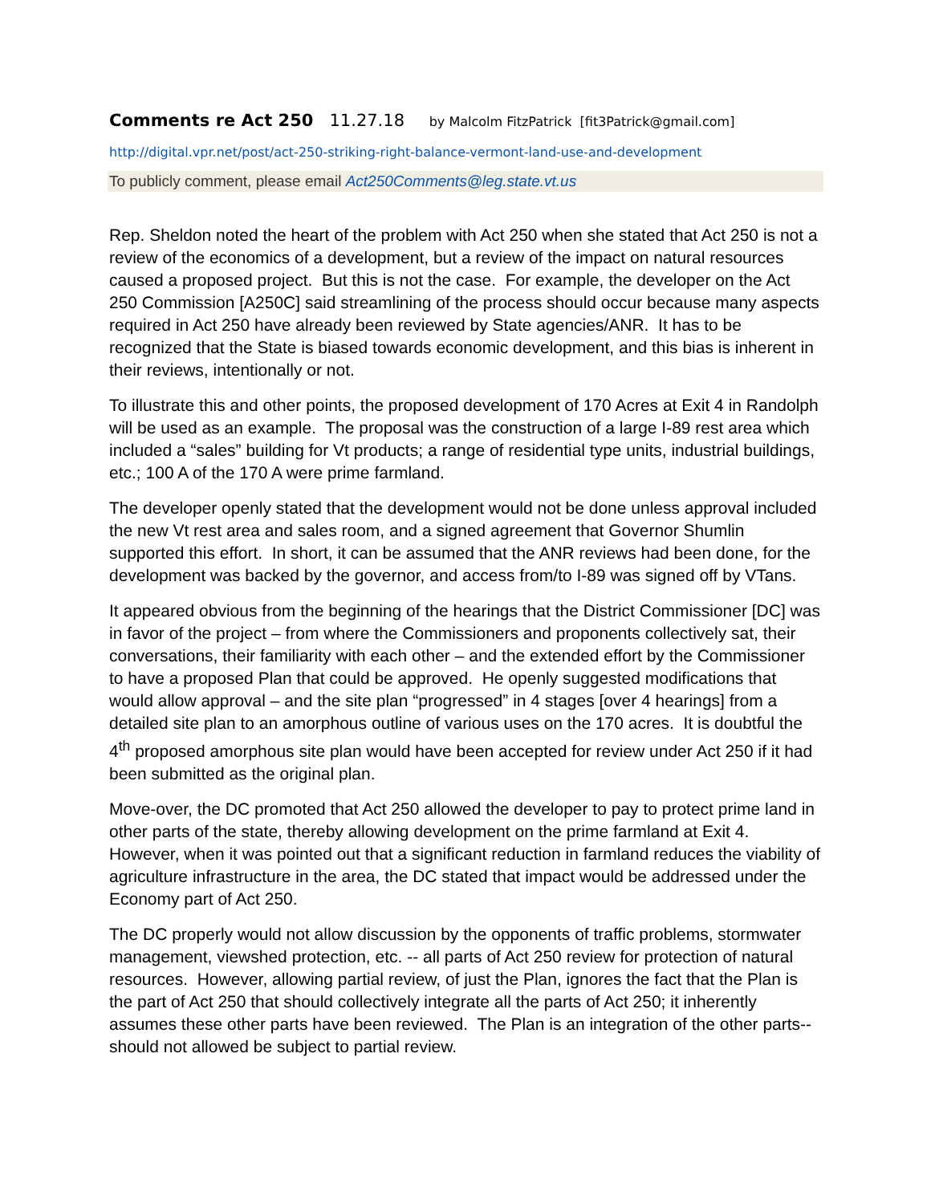Comments re Act 250 11.27.18 by Malcolm FitzPatrick [fit3Patrick@gmail.com]
http://digital.vpr.net/post/act-250-striking-right-balance-vermont-land-use-and-development
To publicly comment, please email Act250Comments@leg.state.vt.us
Rep. Sheldon noted the heart of the problem with Act 250 when she stated that Act 250 is not a review of the economics of a development, but a review of the impact on natural resources caused a proposed project. But this is not the case. For example, the developer on the Act 250 Commission [A250C] said streamlining of the process should occur because many aspects required in Act 250 have already been reviewed by State agencies/ANR. It has to be recognized that the State is biased towards economic development, and this bias is inherent in their reviews, intentionally or not.
To illustrate this and other points, the proposed development of 170 Acres at Exit 4 in Randolph will be used as an example. The proposal was the construction of a large I-89 rest area which included a “sales” building for Vt products; a range of residential type units, industrial buildings, etc.; 100 A of the 170 A were prime farmland.
The developer openly stated that the development would not be done unless approval included the new Vt rest area and sales room, and a signed agreement that Governor Shumlin supported this effort. In short, it can be assumed that the ANR reviews had been done, for the development was backed by the governor, and access from/to I-89 was signed off by VTans.
It appeared obvious from the beginning of the hearings that the District Commissioner [DC] was in favor of the project – from where the Commissioners and proponents collectively sat, their conversations, their familiarity with each other – and the extended effort by the Commissioner to have a proposed Plan that could be approved. He openly suggested modifications that would allow approval – and the site plan “progressed” in 4 stages [over 4 hearings] from a detailed site plan to an amorphous outline of various uses on the 170 acres. It is doubtful the 4<sup>th</sup> proposed amorphous site plan would have been accepted for review under Act 250 if it had been submitted as the original plan.
Move-over, the DC promoted that Act 250 allowed the developer to pay to protect prime land in other parts of the state, thereby allowing development on the prime farmland at Exit 4. However, when it was pointed out that a significant reduction in farmland reduces the viability of agriculture infrastructure in the area, the DC stated that impact would be addressed under the Economy part of Act 250.
The DC properly would not allow discussion by the opponents of traffic problems, stormwater management, viewshed protection, etc. -- all parts of Act 250 review for protection of natural resources. However, allowing partial review, of just the Plan, ignores the fact that the Plan is the part of Act 250 that should collectively integrate all the parts of Act 250; it inherently assumes these other parts have been reviewed. The Plan is an integration of the other parts--should not allowed be subject to partial review.